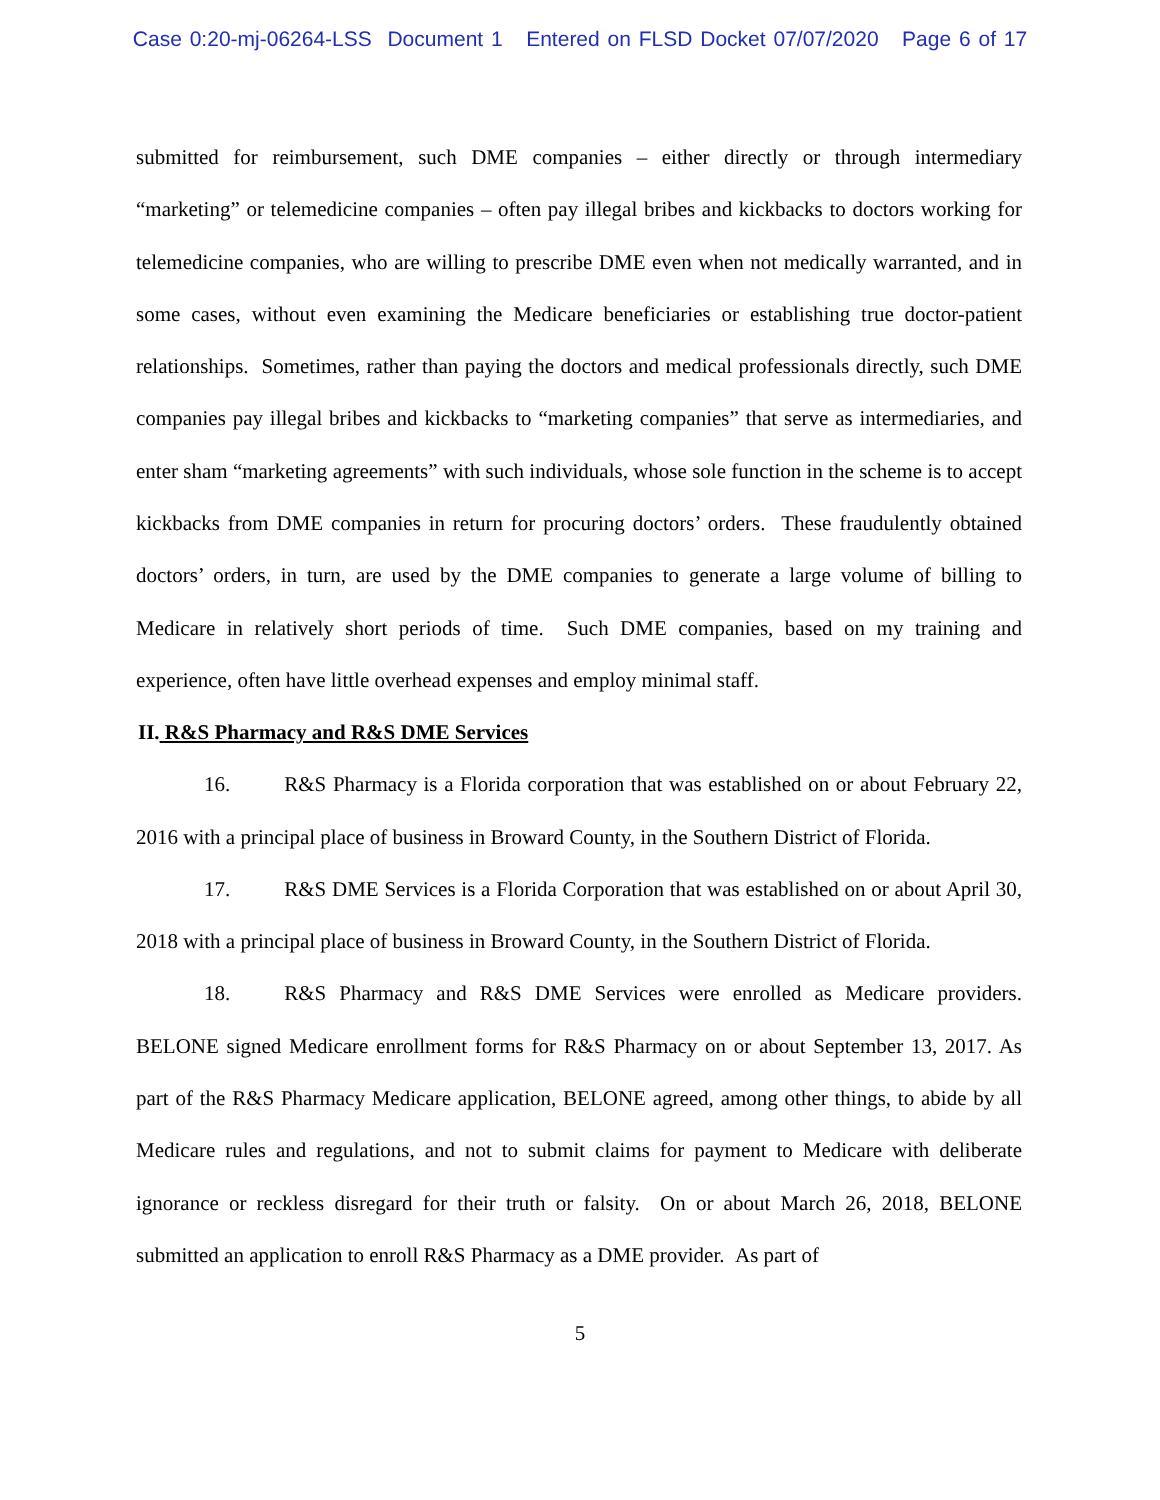Case 0:20-mj-06264-LSS Document 1 Entered on FLSD Docket 07/07/2020 Page 6 of 17
submitted for reimbursement, such DME companies – either directly or through intermediary “marketing” or telemedicine companies – often pay illegal bribes and kickbacks to doctors working for telemedicine companies, who are willing to prescribe DME even when not medically warranted, and in some cases, without even examining the Medicare beneficiaries or establishing true doctor-patient relationships. Sometimes, rather than paying the doctors and medical professionals directly, such DME companies pay illegal bribes and kickbacks to “marketing companies” that serve as intermediaries, and enter sham “marketing agreements” with such individuals, whose sole function in the scheme is to accept kickbacks from DME companies in return for procuring doctors’ orders. These fraudulently obtained doctors’ orders, in turn, are used by the DME companies to generate a large volume of billing to Medicare in relatively short periods of time. Such DME companies, based on my training and experience, often have little overhead expenses and employ minimal staff.
II. R&S Pharmacy and R&S DME Services
16. R&S Pharmacy is a Florida corporation that was established on or about February 22, 2016 with a principal place of business in Broward County, in the Southern District of Florida.
17. R&S DME Services is a Florida Corporation that was established on or about April 30, 2018 with a principal place of business in Broward County, in the Southern District of Florida.
18. R&S Pharmacy and R&S DME Services were enrolled as Medicare providers. BELONE signed Medicare enrollment forms for R&S Pharmacy on or about September 13, 2017. As part of the R&S Pharmacy Medicare application, BELONE agreed, among other things, to abide by all Medicare rules and regulations, and not to submit claims for payment to Medicare with deliberate ignorance or reckless disregard for their truth or falsity. On or about March 26, 2018, BELONE submitted an application to enroll R&S Pharmacy as a DME provider. As part of
5